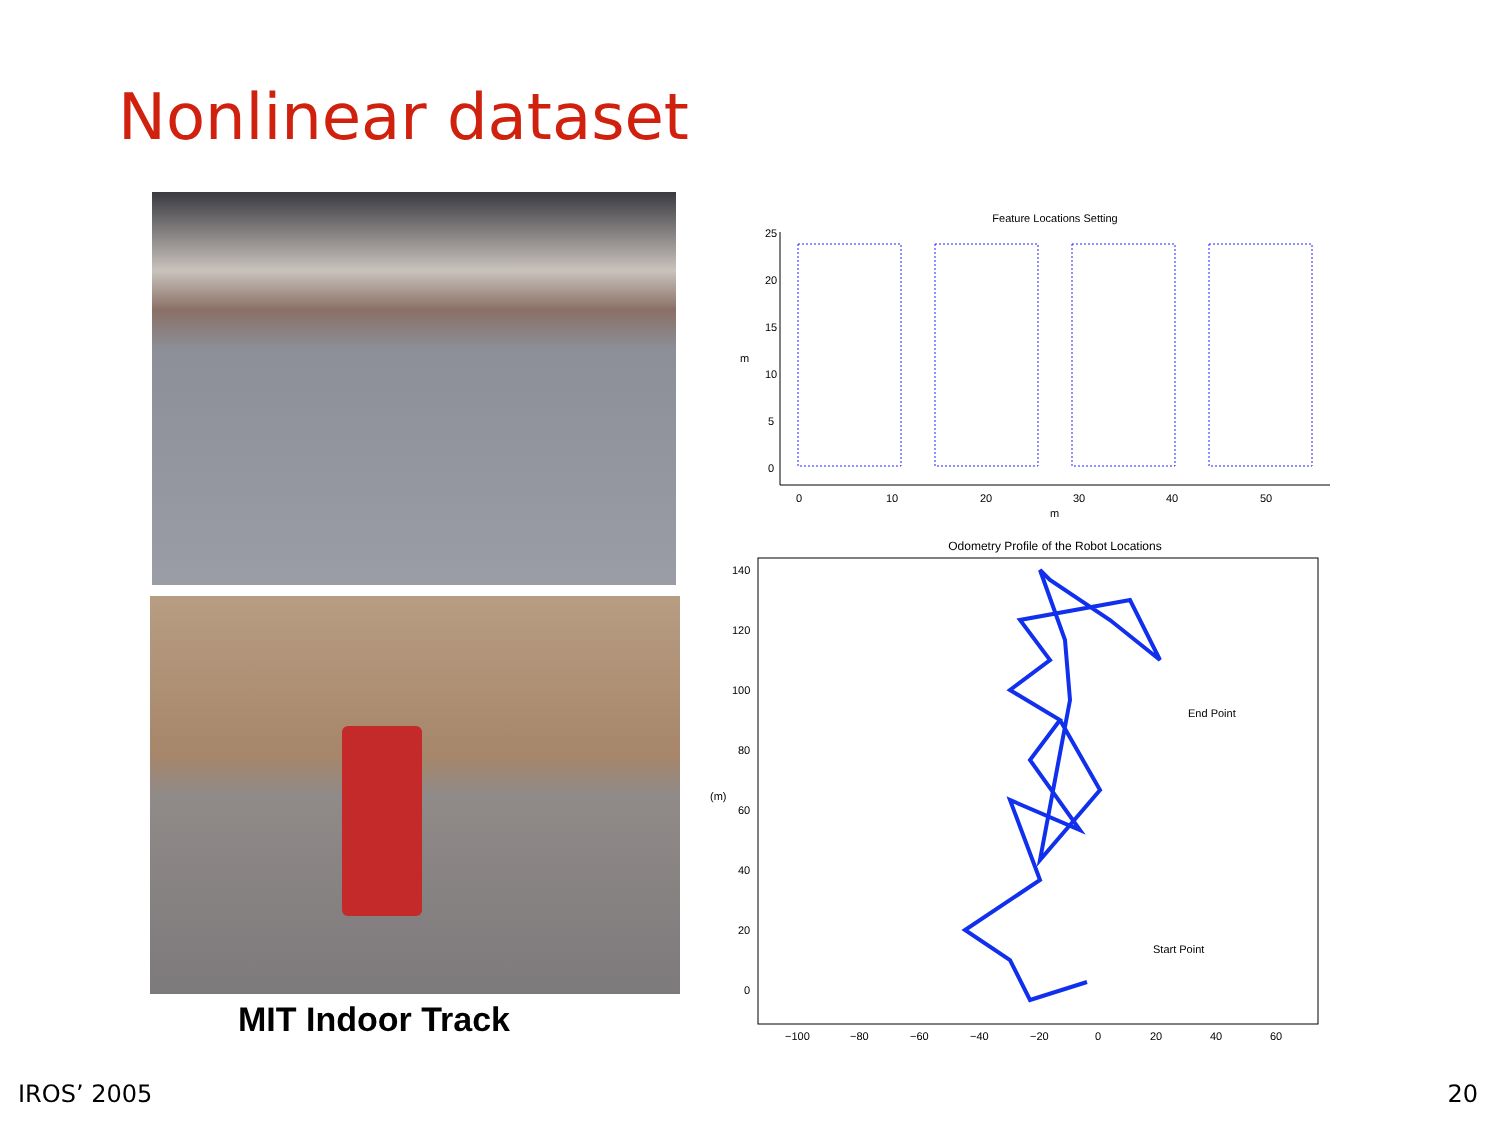Nonlinear dataset
MIT Indoor Track
Feature Locations Setting
25
20
15
10
5
0
0
10
20
30
40
50
m
m
Odometry Profile of the Robot Locations
140
120
100
80
60
40
20
0
(m)
−100
−80
−60
−40
−20
0
20
40
60
End Point
Start Point
IROS’ 2005 20